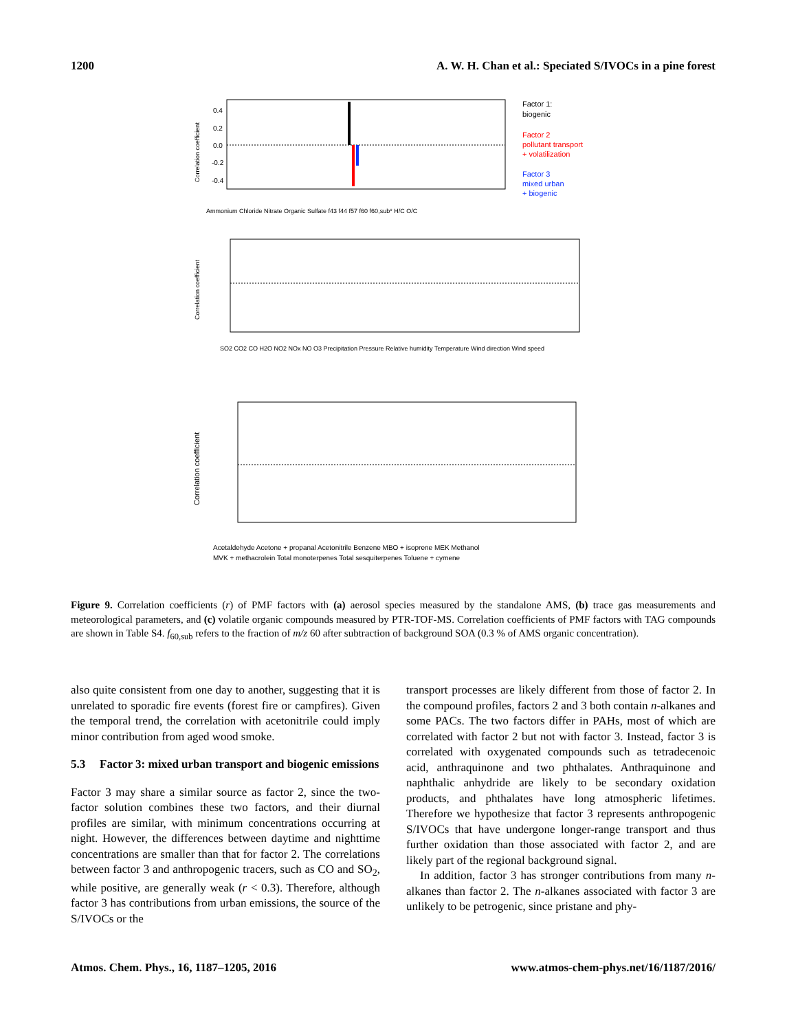1200 A. W. H. Chan et al.: Speciated S/IVOCs in a pine forest
Correlation coefficient
0.4
0.2
0.0
-0.2
-0.4
Ammonium Chloride Nitrate Organic Sulfate f43 f44 f57 f60 f60,sub* H/C O/C
Factor 1:
biogenic
Factor 2
pollutant transport
+ volatilization
Factor 3
mixed urban
+ biogenic
Correlation coefficient
SO2 CO2 CO H2O NO2 NOx NO O3 Precipitation Pressure Relative humidity Temperature Wind direction Wind speed
Correlation coefficient
Acetaldehyde Acetone + propanal Acetonitrile Benzene MBO + isoprene MEK Methanol
MVK + methacrolein Total monoterpenes Total sesquiterpenes Toluene + cymene
Figure 9. Correlation coefficients (r) of PMF factors with (a) aerosol species measured by the standalone AMS, (b) trace gas measurements and meteorological parameters, and (c) volatile organic compounds measured by PTR-TOF-MS. Correlation coefficients of PMF factors with TAG compounds are shown in Table S4. f<sub>60,sub</sub> refers to the fraction of m/z 60 after subtraction of background SOA (0.3 % of AMS organic concentration).
also quite consistent from one day to another, suggesting that it is unrelated to sporadic fire events (forest fire or campfires). Given the temporal trend, the correlation with acetonitrile could imply minor contribution from aged wood smoke.
5.3 Factor 3: mixed urban transport and biogenic emissions
Factor 3 may share a similar source as factor 2, since the two-factor solution combines these two factors, and their diurnal profiles are similar, with minimum concentrations occurring at night. However, the differences between daytime and nighttime concentrations are smaller than that for factor 2. The correlations between factor 3 and anthropogenic tracers, such as CO and SO<sub>2</sub>, while positive, are generally weak (r < 0.3). Therefore, although factor 3 has contributions from urban emissions, the source of the S/IVOCs or the
transport processes are likely different from those of factor 2. In the compound profiles, factors 2 and 3 both contain n-alkanes and some PACs. The two factors differ in PAHs, most of which are correlated with factor 2 but not with factor 3. Instead, factor 3 is correlated with oxygenated compounds such as tetradecenoic acid, anthraquinone and two phthalates. Anthraquinone and naphthalic anhydride are likely to be secondary oxidation products, and phthalates have long atmospheric lifetimes. Therefore we hypothesize that factor 3 represents anthropogenic S/IVOCs that have undergone longer-range transport and thus further oxidation than those associated with factor 2, and are likely part of the regional background signal.
In addition, factor 3 has stronger contributions from many n-alkanes than factor 2. The n-alkanes associated with factor 3 are unlikely to be petrogenic, since pristane and phy-
Atmos. Chem. Phys., 16, 1187–1205, 2016 www.atmos-chem-phys.net/16/1187/2016/